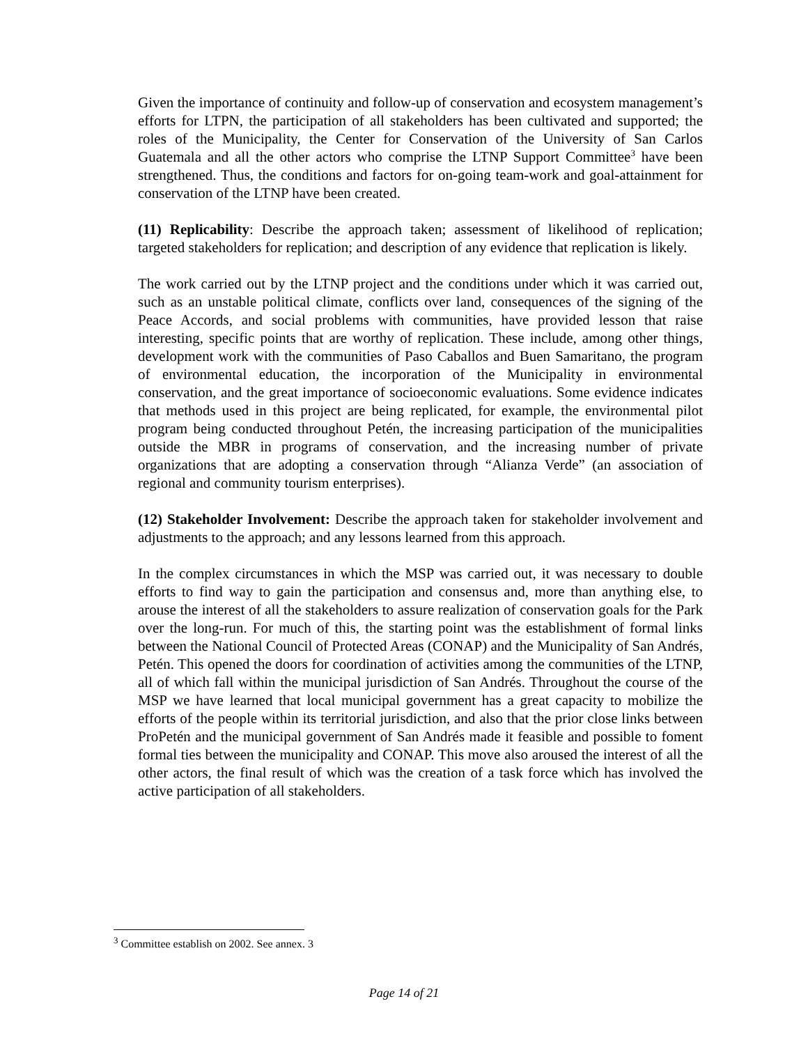Given the importance of continuity and follow-up of conservation and ecosystem management’s efforts for LTPN, the participation of all stakeholders has been cultivated and supported; the roles of the Municipality, the Center for Conservation of the University of San Carlos Guatemala and all the other actors who comprise the LTNP Support Committee<sup>3</sup> have been strengthened. Thus, the conditions and factors for on-going team-work and goal-attainment for conservation of the LTNP have been created.
(11) Replicability: Describe the approach taken; assessment of likelihood of replication; targeted stakeholders for replication; and description of any evidence that replication is likely.
The work carried out by the LTNP project and the conditions under which it was carried out, such as an unstable political climate, conflicts over land, consequences of the signing of the Peace Accords, and social problems with communities, have provided lesson that raise interesting, specific points that are worthy of replication. These include, among other things, development work with the communities of Paso Caballos and Buen Samaritano, the program of environmental education, the incorporation of the Municipality in environmental conservation, and the great importance of socioeconomic evaluations. Some evidence indicates that methods used in this project are being replicated, for example, the environmental pilot program being conducted throughout Petén, the increasing participation of the municipalities outside the MBR in programs of conservation, and the increasing number of private organizations that are adopting a conservation through “Alianza Verde” (an association of regional and community tourism enterprises).
(12) Stakeholder Involvement: Describe the approach taken for stakeholder involvement and adjustments to the approach; and any lessons learned from this approach.
In the complex circumstances in which the MSP was carried out, it was necessary to double efforts to find way to gain the participation and consensus and, more than anything else, to arouse the interest of all the stakeholders to assure realization of conservation goals for the Park over the long-run. For much of this, the starting point was the establishment of formal links between the National Council of Protected Areas (CONAP) and the Municipality of San Andrés, Petén. This opened the doors for coordination of activities among the communities of the LTNP, all of which fall within the municipal jurisdiction of San Andrés. Throughout the course of the MSP we have learned that local municipal government has a great capacity to mobilize the efforts of the people within its territorial jurisdiction, and also that the prior close links between ProPetén and the municipal government of San Andrés made it feasible and possible to foment formal ties between the municipality and CONAP. This move also aroused the interest of all the other actors, the final result of which was the creation of a task force which has involved the active participation of all stakeholders.
<sup>3</sup> Committee establish on 2002. See annex. 3
Page 14 of 21